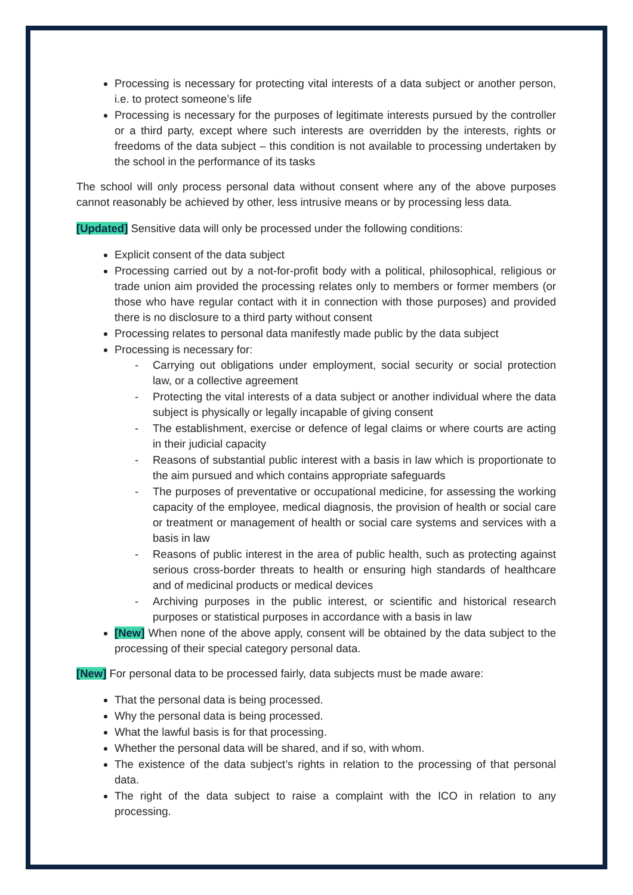Processing is necessary for protecting vital interests of a data subject or another person, i.e. to protect someone’s life
Processing is necessary for the purposes of legitimate interests pursued by the controller or a third party, except where such interests are overridden by the interests, rights or freedoms of the data subject – this condition is not available to processing undertaken by the school in the performance of its tasks
The school will only process personal data without consent where any of the above purposes cannot reasonably be achieved by other, less intrusive means or by processing less data.
[Updated] Sensitive data will only be processed under the following conditions:
Explicit consent of the data subject
Processing carried out by a not-for-profit body with a political, philosophical, religious or trade union aim provided the processing relates only to members or former members (or those who have regular contact with it in connection with those purposes) and provided there is no disclosure to a third party without consent
Processing relates to personal data manifestly made public by the data subject
Processing is necessary for:
- Carrying out obligations under employment, social security or social protection law, or a collective agreement
- Protecting the vital interests of a data subject or another individual where the data subject is physically or legally incapable of giving consent
- The establishment, exercise or defence of legal claims or where courts are acting in their judicial capacity
- Reasons of substantial public interest with a basis in law which is proportionate to the aim pursued and which contains appropriate safeguards
- The purposes of preventative or occupational medicine, for assessing the working capacity of the employee, medical diagnosis, the provision of health or social care or treatment or management of health or social care systems and services with a basis in law
- Reasons of public interest in the area of public health, such as protecting against serious cross-border threats to health or ensuring high standards of healthcare and of medicinal products or medical devices
- Archiving purposes in the public interest, or scientific and historical research purposes or statistical purposes in accordance with a basis in law
[New] When none of the above apply, consent will be obtained by the data subject to the processing of their special category personal data.
[New] For personal data to be processed fairly, data subjects must be made aware:
That the personal data is being processed.
Why the personal data is being processed.
What the lawful basis is for that processing.
Whether the personal data will be shared, and if so, with whom.
The existence of the data subject’s rights in relation to the processing of that personal data.
The right of the data subject to raise a complaint with the ICO in relation to any processing.